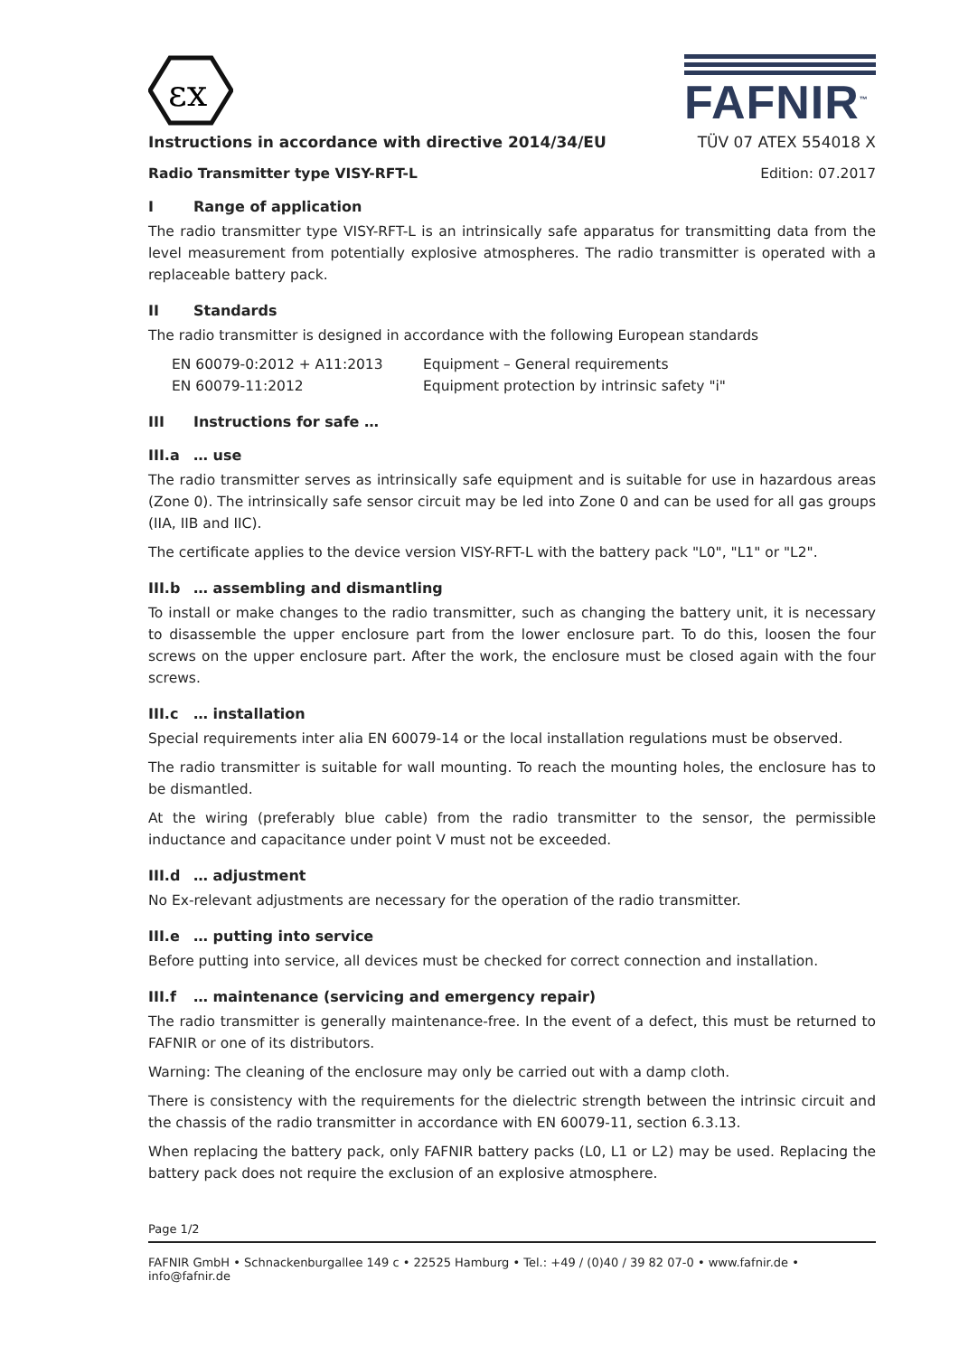εx
FAFNIR<sup>™</sup>
Instructions in accordance with directive 2014/34/EU TÜV 07 ATEX 554018 X
Radio Transmitter type VISY-RFT-L Edition: 07.2017
I Range of application
The radio transmitter type VISY-RFT-L is an intrinsically safe apparatus for transmitting data from the level measurement from potentially explosive atmospheres. The radio transmitter is operated with a replaceable battery pack.
II Standards
The radio transmitter is designed in accordance with the following European standards
EN 60079-0:2012 + A11:2013
Equipment – General requirements
EN 60079-11:2012
Equipment protection by intrinsic safety "i"
III Instructions for safe …
III.a … use
The radio transmitter serves as intrinsically safe equipment and is suitable for use in hazardous areas (Zone 0). The intrinsically safe sensor circuit may be led into Zone 0 and can be used for all gas groups (IIA, IIB and IIC).
The certificate applies to the device version VISY-RFT-L with the battery pack "L0", "L1" or "L2".
III.b … assembling and dismantling
To install or make changes to the radio transmitter, such as changing the battery unit, it is necessary to disassemble the upper enclosure part from the lower enclosure part. To do this, loosen the four screws on the upper enclosure part. After the work, the enclosure must be closed again with the four screws.
III.c … installation
Special requirements inter alia EN 60079-14 or the local installation regulations must be observed.
The radio transmitter is suitable for wall mounting. To reach the mounting holes, the enclosure has to be dismantled.
At the wiring (preferably blue cable) from the radio transmitter to the sensor, the permissible inductance and capacitance under point V must not be exceeded.
III.d … adjustment
No Ex-relevant adjustments are necessary for the operation of the radio transmitter.
III.e … putting into service
Before putting into service, all devices must be checked for correct connection and installation.
III.f … maintenance (servicing and emergency repair)
The radio transmitter is generally maintenance-free. In the event of a defect, this must be returned to FAFNIR or one of its distributors.
Warning: The cleaning of the enclosure may only be carried out with a damp cloth.
There is consistency with the requirements for the dielectric strength between the intrinsic circuit and the chassis of the radio transmitter in accordance with EN 60079-11, section 6.3.13.
When replacing the battery pack, only FAFNIR battery packs (L0, L1 or L2) may be used. Replacing the battery pack does not require the exclusion of an explosive atmosphere.
Page 1/2
FAFNIR GmbH • Schnackenburgallee 149 c • 22525 Hamburg • Tel.: +49 / (0)40 / 39 82 07-0 • www.fafnir.de • info@fafnir.de